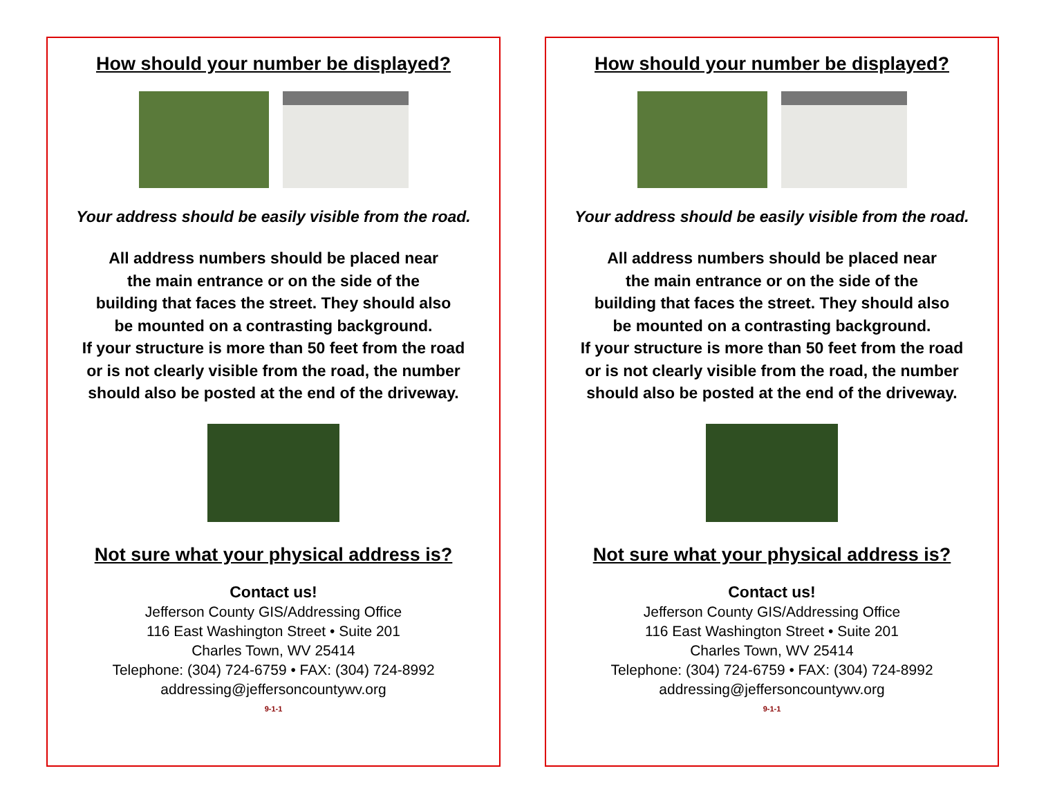How should your number be displayed?
Your address should be easily visible from the road.
All address numbers should be placed near
the main entrance or on the side of the
building that faces the street. They should also
be mounted on a contrasting background.
If your structure is more than 50 feet from the road
or is not clearly visible from the road, the number
should also be posted at the end of the driveway.
Not sure what your physical address is?
Contact us!
Jefferson County GIS/Addressing Office
116 East Washington Street • Suite 201
Charles Town, WV 25414
Telephone: (304) 724-6759 • FAX: (304) 724-8992
addressing@jeffersoncountywv.org
9-1-1
How should your number be displayed?
Your address should be easily visible from the road.
All address numbers should be placed near
the main entrance or on the side of the
building that faces the street. They should also
be mounted on a contrasting background.
If your structure is more than 50 feet from the road
or is not clearly visible from the road, the number
should also be posted at the end of the driveway.
Not sure what your physical address is?
Contact us!
Jefferson County GIS/Addressing Office
116 East Washington Street • Suite 201
Charles Town, WV 25414
Telephone: (304) 724-6759 • FAX: (304) 724-8992
addressing@jeffersoncountywv.org
9-1-1